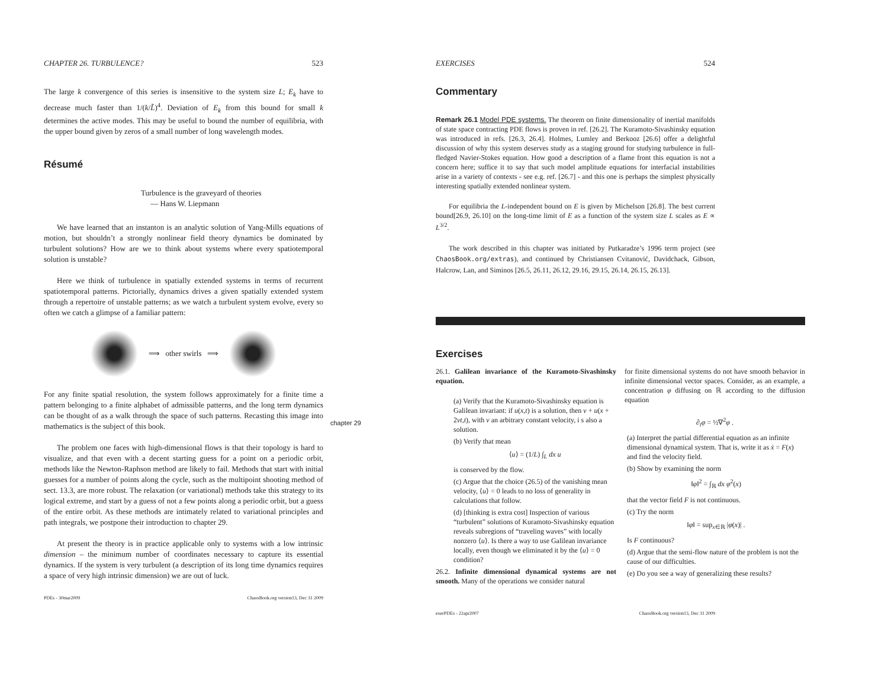CHAPTER 26. TURBULENCE? 523
The large k convergence of this series is insensitive to the system size L; E<sub>k</sub> have to decrease much faster than 1/(k/L̃)<sup>4</sup>. Deviation of E<sub>k</sub> from this bound for small k determines the active modes. This may be useful to bound the number of equilibria, with the upper bound given by zeros of a small number of long wavelength modes.
Résumé
Turbulence is the graveyard of theories
— Hans W. Liepmann
We have learned that an instanton is an analytic solution of Yang-Mills equations of motion, but shouldn’t a strongly nonlinear field theory dynamics be dominated by turbulent solutions? How are we to think about systems where every spatiotemporal solution is unstable?
Here we think of turbulence in spatially extended systems in terms of recurrent spatiotemporal patterns. Pictorially, dynamics drives a given spatially extended system through a repertoire of unstable patterns; as we watch a turbulent system evolve, every so often we catch a glimpse of a familiar pattern:
⟹ other swirls ⟹
For any finite spatial resolution, the system follows approximately for a finite time a pattern belonging to a finite alphabet of admissible patterns, and the long term dynamics can be thought of as a walk through the space of such patterns. Recasting this image into mathematics is the subject of this book.
The problem one faces with high-dimensional flows is that their topology is hard to visualize, and that even with a decent starting guess for a point on a periodic orbit, methods like the Newton-Raphson method are likely to fail. Methods that start with initial guesses for a number of points along the cycle, such as the multipoint shooting method of sect. 13.3, are more robust. The relaxation (or variational) methods take this strategy to its logical extreme, and start by a guess of not a few points along a periodic orbit, but a guess of the entire orbit. As these methods are intimately related to variational principles and path integrals, we postpone their introduction to chapter 29.
At present the theory is in practice applicable only to systems with a low intrinsic dimension – the minimum number of coordinates necessary to capture its essential dynamics. If the system is very turbulent (a description of its long time dynamics requires a space of very high intrinsic dimension) we are out of luck.
PDEs - 30mar2009 ChaosBook.org version13, Dec 31 2009
chapter 29
EXERCISES 524
Commentary
Remark 26.1 Model PDE systems. The theorem on finite dimensionality of inertial manifolds of state space contracting PDE flows is proven in ref. [26.2]. The Kuramoto-Sivashinsky equation was introduced in refs. [26.3, 26.4]. Holmes, Lumley and Berkooz [26.6] offer a delightful discussion of why this system deserves study as a staging ground for studying turbulence in full-fledged Navier-Stokes equation. How good a description of a flame front this equation is not a concern here; suffice it to say that such model amplitude equations for interfacial instabilities arise in a variety of contexts - see e.g. ref. [26.7] - and this one is perhaps the simplest physically interesting spatially extended nonlinear system.
For equilibria the L-independent bound on E is given by Michelson [26.8]. The best current bound[26.9, 26.10] on the long-time limit of E as a function of the system size L scales as E ∝ L<sup>3/2</sup>.
The work described in this chapter was initiated by Putkaradze’s 1996 term project (see ChaosBook.org/extras), and continued by Christiansen Cvitanović, Davidchack, Gibson, Halcrow, Lan, and Siminos [26.5, 26.11, 26.12, 29.16, 29.15, 26.14, 26.15, 26.13].
Exercises
26.1. Galilean invariance of the Kuramoto-Sivashinsky equation.
(a) Verify that the Kuramoto-Sivashinsky equation is Galilean invariant: if u(x,t) is a solution, then v + u(x + 2vt,t), with v an arbitrary constant velocity, i s also a solution.
(b) Verify that mean
⟨u⟩ = (1/L) ∫<sub>L</sub> dx u
is conserved by the flow.
(c) Argue that the choice (26.5) of the vanishing mean velocity, ⟨u⟩ = 0 leads to no loss of generality in calculations that follow.
(d) [thinking is extra cost] Inspection of various “turbulent” solutions of Kuramoto-Sivashinsky equation reveals subregions of “traveling waves” with locally nonzero ⟨u⟩. Is there a way to use Galilean invariance locally, even though we eliminated it by the ⟨u⟩ = 0 condition?
26.2. Infinite dimensional dynamical systems are not smooth. Many of the operations we consider natural
for finite dimensional systems do not have smooth behavior in infinite dimensional vector spaces. Consider, as an example, a concentration φ diffusing on ℝ according to the diffusion equation
∂<sub>t</sub>φ = ½∇<sup>2</sup>φ .
(a) Interpret the partial differential equation as an infinite dimensional dynamical system. That is, write it as ẋ = F(x) and find the velocity field.
(b) Show by examining the norm
‖φ‖<sup>2</sup> = ∫<sub>ℝ</sub> dx φ<sup>2</sup>(x)
that the vector field F is not continuous.
(c) Try the norm
‖φ‖ = sup<sub>x∈ℝ</sub> |φ(x)| .
Is F continuous?
(d) Argue that the semi-flow nature of the problem is not the cause of our difficulties.
(e) Do you see a way of generalizing these results?
exerPDEs - 22apr2007 ChaosBook.org version13, Dec 31 2009